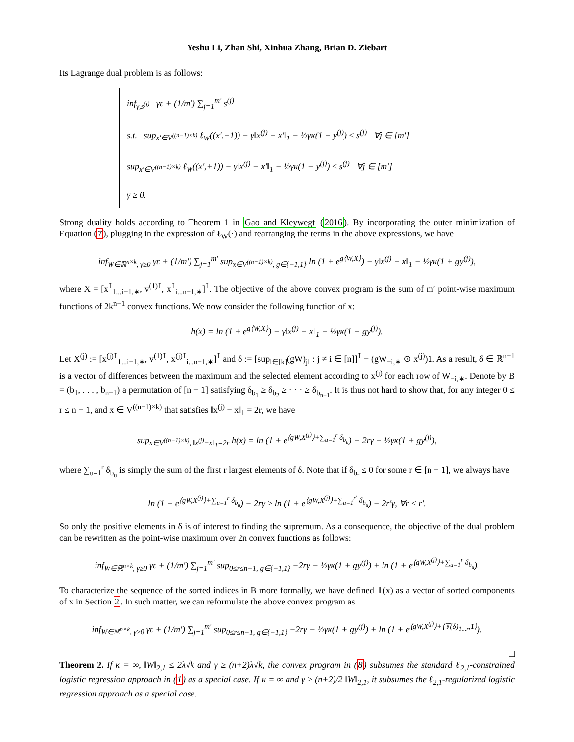Yeshu Li, Zhan Shi, Xinhua Zhang, Brian D. Ziebart
Its Lagrange dual problem is as follows:
inf<sub>γ,s<sup>(j)</sup></sub> γε + (1/m′) ∑<sub>j=1</sub><sup>m′</sup> s<sup>(j)</sup>
s.t. sup<sub>x′∈V<sup>((n−1)×k)</sup></sub> ℓ<sub>W</sub>((x′,−1)) − γ‖x<sup>(j)</sup> − x′‖<sub>1</sub> − ½γκ(1 + y<sup>(j)</sup>) ≤ s<sup>(j)</sup> ∀j ∈ [m′]
sup<sub>x′∈V<sup>((n−1)×k)</sup></sub> ℓ<sub>W</sub>((x′,+1)) − γ‖x<sup>(j)</sup> − x′‖<sub>1</sub> − ½γκ(1 − y<sup>(j)</sup>) ≤ s<sup>(j)</sup> ∀j ∈ [m′]
γ ≥ 0.
Strong duality holds according to Theorem 1 in Gao and Kleywegt (2016). By incorporating the outer minimization of Equation (7), plugging in the expression of ℓ<sub>W</sub>(·) and rearranging the terms in the above expressions, we have
inf<sub>W∈ℝ<sup>n×k</sup>, γ≥0</sub> γε + (1/m′) ∑<sub>j=1</sub><sup>m′</sup> sup<sub>x∈V<sup>((n−1)×k)</sup>, g∈{−1,1}</sub> ln (1 + e<sup>g⟨W,X⟩</sup>) − γ‖x<sup>(j)</sup> − x‖<sub>1</sub> − ½γκ(1 + gy<sup>(j)</sup>),
where X = [x<sup>⊺</sup><sub>1...i−1,∗</sub>, v<sup>(1)⊺</sup>, x<sup>⊺</sup><sub>i...n−1,∗</sub>]<sup>⊺</sup>. The objective of the above convex program is the sum of m′ point-wise maximum functions of 2k<sup>n−1</sup> convex functions. We now consider the following function of x:
h(x) = ln (1 + e<sup>g⟨W,X⟩</sup>) − γ‖x<sup>(j)</sup> − x‖<sub>1</sub> − ½γκ(1 + gy<sup>(j)</sup>).
Let X<sup>(j)</sup> := [x<sup>(j)⊺</sup><sub>1...i−1,∗</sub>, v<sup>(1)⊺</sup>, x<sup>(j)⊺</sup><sub>i...n−1,∗</sub>]<sup>⊺</sup> and δ := [sup<sub>l∈[k]</sub>(gW)<sub>jl</sub> : j ≠ i ∈ [n]]<sup>⊺</sup> − (gW<sub>−i,∗</sub> ⊙ x<sup>(j)</sup>)1. As a result, δ ∈ ℝ<sup>n−1</sup> is a vector of differences between the maximum and the selected element according to x<sup>(j)</sup> for each row of W<sub>−i,∗</sub>. Denote by B = (b<sub>1</sub>, . . . , b<sub>n−1</sub>) a permutation of [n − 1] satisfying δ<sub>b<sub>1</sub></sub> ≥ δ<sub>b<sub>2</sub></sub> ≥ · · · ≥ δ<sub>b<sub>n−1</sub></sub>. It is thus not hard to show that, for any integer 0 ≤ r ≤ n − 1, and x ∈ V<sup>((n−1)×k)</sup> that satisfies ‖x<sup>(j)</sup> − x‖<sub>1</sub> = 2r, we have
sup<sub>x∈V<sup>((n−1)×k)</sup>, ‖x<sup>(j)</sup>−x‖<sub>1</sub>=2r</sub> h(x) = ln (1 + e<sup>⟨gW,X<sup>(j)</sup>⟩+∑<sub>u=1</sub><sup>r</sup> δ<sub>b<sub>u</sub></sub></sup>) − 2rγ − ½γκ(1 + gy<sup>(j)</sup>),
where ∑<sub>u=1</sub><sup>r</sup> δ<sub>b<sub>u</sub></sub> is simply the sum of the first r largest elements of δ. Note that if δ<sub>b<sub>r</sub></sub> ≤ 0 for some r ∈ [n − 1], we always have
ln (1 + e<sup>⟨gW,X<sup>(j)</sup>⟩+∑<sub>u=1</sub><sup>r</sup> δ<sub>b<sub>u</sub></sub></sup>) − 2rγ ≥ ln (1 + e<sup>⟨gW,X<sup>(j)</sup>⟩+∑<sub>u=1</sub><sup>r′</sup> δ<sub>b<sub>u</sub></sub></sup>) − 2r′γ, ∀r ≤ r′.
So only the positive elements in δ is of interest to finding the supremum. As a consequence, the objective of the dual problem can be rewritten as the point-wise maximum over 2n convex functions as follows:
inf<sub>W∈ℝ<sup>n×k</sup>, γ≥0</sub> γε + (1/m′) ∑<sub>j=1</sub><sup>m′</sup> sup<sub>0≤r≤n−1, g∈{−1,1}</sub> −2rγ − ½γκ(1 + gy<sup>(j)</sup>) + ln (1 + e<sup>⟨gW,X<sup>(j)</sup>⟩+∑<sub>u=1</sub><sup>r</sup> δ<sub>b<sub>u</sub></sub></sup>).
To characterize the sequence of the sorted indices in B more formally, we have defined 𝕋(x) as a vector of sorted components of x in Section 2. In such matter, we can reformulate the above convex program as
inf<sub>W∈ℝ<sup>n×k</sup>, γ≥0</sub> γε + (1/m′) ∑<sub>j=1</sub><sup>m′</sup> sup<sub>0≤r≤n−1, g∈{−1,1}</sub> −2rγ − ½γκ(1 + gy<sup>(j)</sup>) + ln (1 + e<sup>⟨gW,X<sup>(j)</sup>⟩+⟨𝕋(δ)<sub>1...r</sub>,1⟩</sup>).
□
Theorem 2. If κ = ∞, ‖W‖<sub>2,1</sub> ≤ 2λ√k and γ ≥ (n+2)λ√k, the convex program in (8) subsumes the standard ℓ<sub>2,1</sub>-constrained logistic regression approach in (1) as a special case. If κ = ∞ and γ ≥ (n+2)/2 ‖W‖<sub>2,1</sub>, it subsumes the ℓ<sub>2,1</sub>-regularized logistic regression approach as a special case.